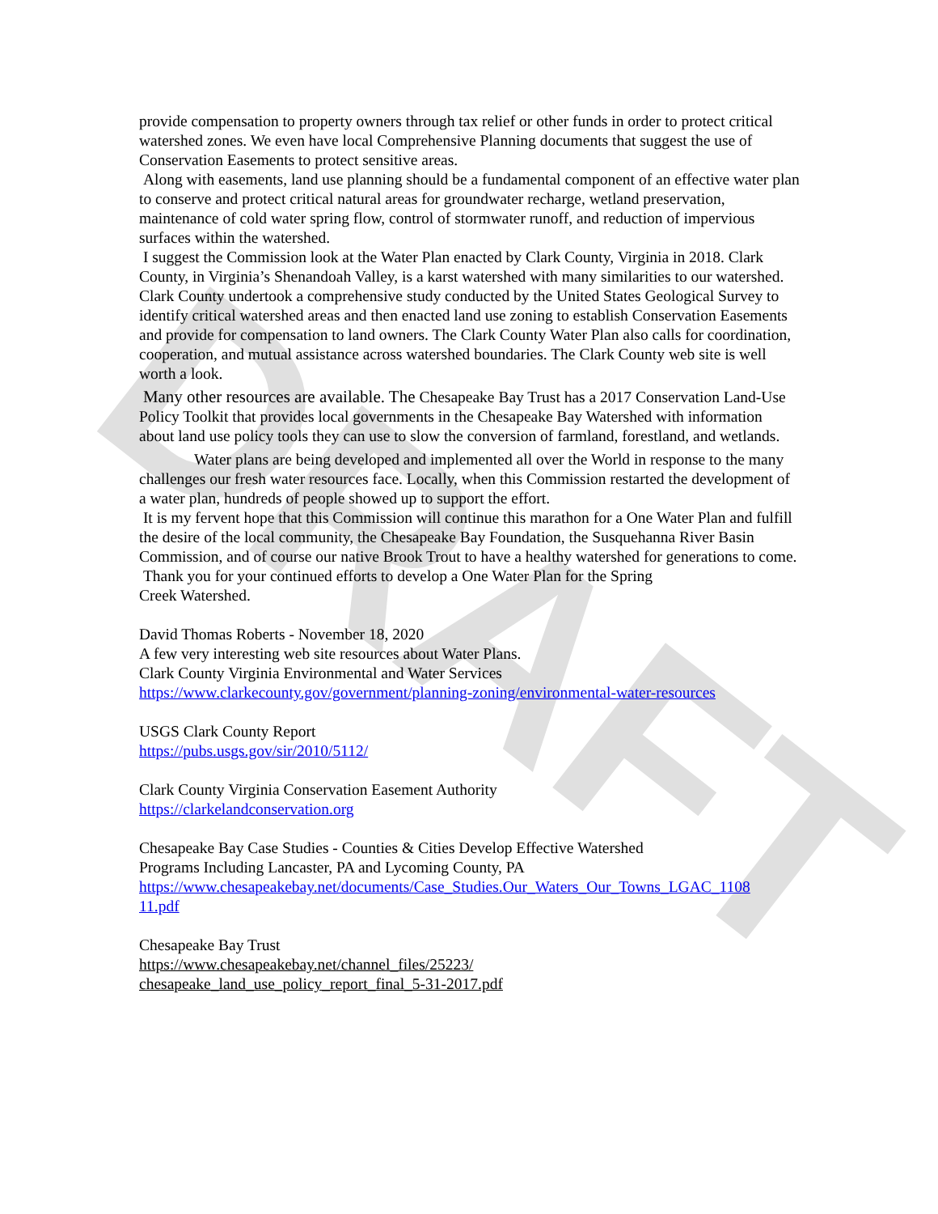DRAFT
provide compensation to property owners through tax relief or other funds in order to protect critical watershed zones. We even have local Comprehensive Planning documents that suggest the use of Conservation Easements to protect sensitive areas.
Along with easements, land use planning should be a fundamental component of an effective water plan to conserve and protect critical natural areas for groundwater recharge, wetland preservation, maintenance of cold water spring flow, control of stormwater runoff, and reduction of impervious surfaces within the watershed.
I suggest the Commission look at the Water Plan enacted by Clark County, Virginia in 2018. Clark County, in Virginia’s Shenandoah Valley, is a karst watershed with many similarities to our watershed. Clark County undertook a comprehensive study conducted by the United States Geological Survey to identify critical watershed areas and then enacted land use zoning to establish Conservation Easements and provide for compensation to land owners. The Clark County Water Plan also calls for coordination, cooperation, and mutual assistance across watershed boundaries. The Clark County web site is well worth a look.
Many other resources are available. The Chesapeake Bay Trust has a 2017 Conservation Land-Use Policy Toolkit that provides local governments in the Chesapeake Bay Watershed with information about land use policy tools they can use to slow the conversion of farmland, forestland, and wetlands.
Water plans are being developed and implemented all over the World in response to the many challenges our fresh water resources face. Locally, when this Commission restarted the development of a water plan, hundreds of people showed up to support the effort.
It is my fervent hope that this Commission will continue this marathon for a One Water Plan and fulfill the desire of the local community, the Chesapeake Bay Foundation, the Susquehanna River Basin Commission, and of course our native Brook Trout to have a healthy watershed for generations to come.
Thank you for your continued efforts to develop a One Water Plan for the Spring
Creek Watershed.
David Thomas Roberts - November 18, 2020
A few very interesting web site resources about Water Plans.
Clark County Virginia Environmental and Water Services
https://www.clarkecounty.gov/government/planning-zoning/environmental-water-resources
USGS Clark County Report
https://pubs.usgs.gov/sir/2010/5112/
Clark County Virginia Conservation Easement Authority
https://clarkelandconservation.org
Chesapeake Bay Case Studies - Counties & Cities Develop Effective Watershed
Programs Including Lancaster, PA and Lycoming County, PA
https://www.chesapeakebay.net/documents/Case_Studies.Our_Waters_Our_Towns_LGAC_1108
11.pdf
Chesapeake Bay Trust
https://www.chesapeakebay.net/channel_files/25223/
chesapeake_land_use_policy_report_final_5-31-2017.pdf